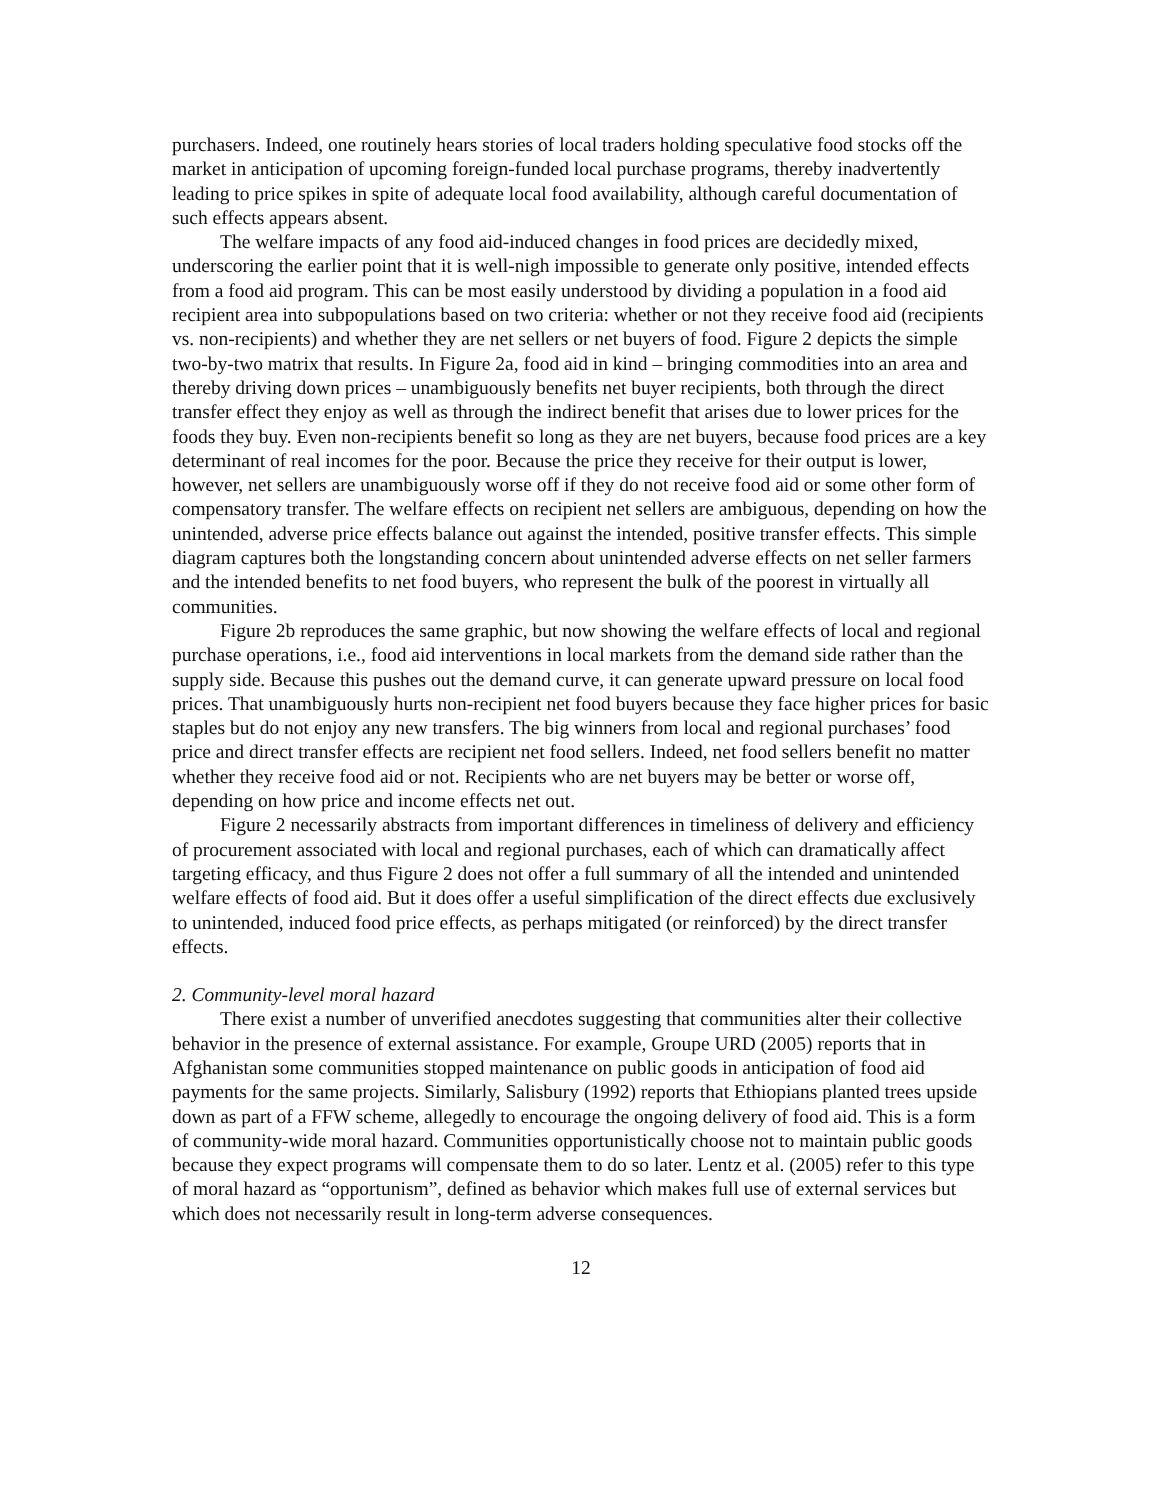purchasers. Indeed, one routinely hears stories of local traders holding speculative food stocks off the market in anticipation of upcoming foreign-funded local purchase programs, thereby inadvertently leading to price spikes in spite of adequate local food availability, although careful documentation of such effects appears absent.
The welfare impacts of any food aid-induced changes in food prices are decidedly mixed, underscoring the earlier point that it is well-nigh impossible to generate only positive, intended effects from a food aid program. This can be most easily understood by dividing a population in a food aid recipient area into subpopulations based on two criteria: whether or not they receive food aid (recipients vs. non-recipients) and whether they are net sellers or net buyers of food. Figure 2 depicts the simple two-by-two matrix that results. In Figure 2a, food aid in kind – bringing commodities into an area and thereby driving down prices – unambiguously benefits net buyer recipients, both through the direct transfer effect they enjoy as well as through the indirect benefit that arises due to lower prices for the foods they buy. Even non-recipients benefit so long as they are net buyers, because food prices are a key determinant of real incomes for the poor. Because the price they receive for their output is lower, however, net sellers are unambiguously worse off if they do not receive food aid or some other form of compensatory transfer. The welfare effects on recipient net sellers are ambiguous, depending on how the unintended, adverse price effects balance out against the intended, positive transfer effects. This simple diagram captures both the longstanding concern about unintended adverse effects on net seller farmers and the intended benefits to net food buyers, who represent the bulk of the poorest in virtually all communities.
Figure 2b reproduces the same graphic, but now showing the welfare effects of local and regional purchase operations, i.e., food aid interventions in local markets from the demand side rather than the supply side. Because this pushes out the demand curve, it can generate upward pressure on local food prices. That unambiguously hurts non-recipient net food buyers because they face higher prices for basic staples but do not enjoy any new transfers. The big winners from local and regional purchases’ food price and direct transfer effects are recipient net food sellers. Indeed, net food sellers benefit no matter whether they receive food aid or not. Recipients who are net buyers may be better or worse off, depending on how price and income effects net out.
Figure 2 necessarily abstracts from important differences in timeliness of delivery and efficiency of procurement associated with local and regional purchases, each of which can dramatically affect targeting efficacy, and thus Figure 2 does not offer a full summary of all the intended and unintended welfare effects of food aid. But it does offer a useful simplification of the direct effects due exclusively to unintended, induced food price effects, as perhaps mitigated (or reinforced) by the direct transfer effects.
2. Community-level moral hazard
There exist a number of unverified anecdotes suggesting that communities alter their collective behavior in the presence of external assistance. For example, Groupe URD (2005) reports that in Afghanistan some communities stopped maintenance on public goods in anticipation of food aid payments for the same projects. Similarly, Salisbury (1992) reports that Ethiopians planted trees upside down as part of a FFW scheme, allegedly to encourage the ongoing delivery of food aid. This is a form of community-wide moral hazard. Communities opportunistically choose not to maintain public goods because they expect programs will compensate them to do so later. Lentz et al. (2005) refer to this type of moral hazard as “opportunism”, defined as behavior which makes full use of external services but which does not necessarily result in long-term adverse consequences.
12